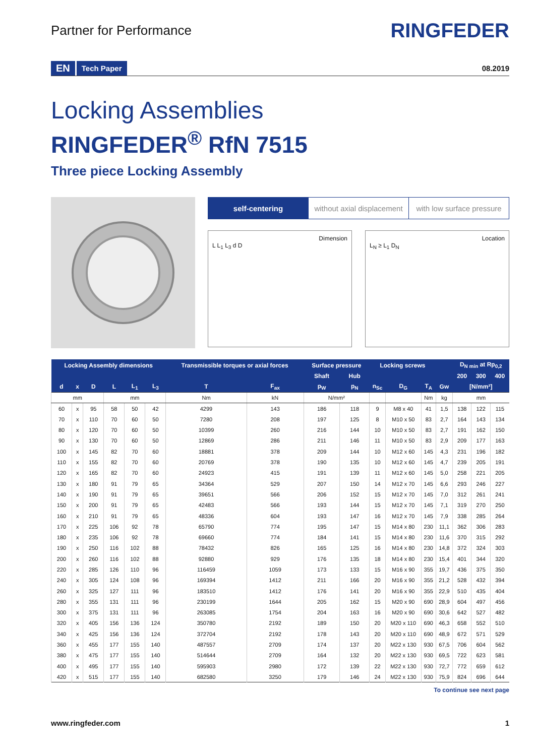Partner for Performance
RINGFEDER
EN Tech Paper 08.2019
Locking Assemblies
RINGFEDER<sup>®</sup> RfN 7515
Three piece Locking Assembly
self-centering without axial displacement with low surface pressure
Dimension
L L<sub>1</sub> L<sub>3</sub> d D
Location
L<sub>N</sub> ≥ L<sub>1</sub> D<sub>N</sub>
| Locking Assembly dimensions | | | | | | Transmissible torques or axial forces | | Surface pressure | | Locking screws | | | | D<sub>N min</sub> at Rp<sub>0,2</sub> | | |
| --- | --- | --- | --- | --- | --- | --- | --- | --- | --- | --- | --- | --- | --- | --- | --- | --- |
| | | | | | | | | Shaft | Hub | | | | | 200 | 300 | 400 |
| d | x | D | L | L<sub>1</sub> | L<sub>3</sub> | T | F<sub>ax</sub> | p<sub>W</sub> | p<sub>N</sub> | n<sub>Sc</sub> | D<sub>G</sub> | T<sub>A</sub> | Gw | [N/mm²] | | |
| mm | | | mm | | | Nm | kN | N/mm² | | | | Nm | kg | mm | | |
| 60 | x | 95 | 58 | 50 | 42 | 4299 | 143 | 186 | 118 | 9 | M8 x 40 | 41 | 1,5 | 138 | 122 | 115 |
| 70 | x | 110 | 70 | 60 | 50 | 7280 | 208 | 197 | 125 | 8 | M10 x 50 | 83 | 2,7 | 164 | 143 | 134 |
| 80 | x | 120 | 70 | 60 | 50 | 10399 | 260 | 216 | 144 | 10 | M10 x 50 | 83 | 2,7 | 191 | 162 | 150 |
| 90 | x | 130 | 70 | 60 | 50 | 12869 | 286 | 211 | 146 | 11 | M10 x 50 | 83 | 2,9 | 209 | 177 | 163 |
| 100 | x | 145 | 82 | 70 | 60 | 18881 | 378 | 209 | 144 | 10 | M12 x 60 | 145 | 4,3 | 231 | 196 | 182 |
| 110 | x | 155 | 82 | 70 | 60 | 20769 | 378 | 190 | 135 | 10 | M12 x 60 | 145 | 4,7 | 239 | 205 | 191 |
| 120 | x | 165 | 82 | 70 | 60 | 24923 | 415 | 191 | 139 | 11 | M12 x 60 | 145 | 5,0 | 258 | 221 | 205 |
| 130 | x | 180 | 91 | 79 | 65 | 34364 | 529 | 207 | 150 | 14 | M12 x 70 | 145 | 6,6 | 293 | 246 | 227 |
| 140 | x | 190 | 91 | 79 | 65 | 39651 | 566 | 206 | 152 | 15 | M12 x 70 | 145 | 7,0 | 312 | 261 | 241 |
| 150 | x | 200 | 91 | 79 | 65 | 42483 | 566 | 193 | 144 | 15 | M12 x 70 | 145 | 7,1 | 319 | 270 | 250 |
| 160 | x | 210 | 91 | 79 | 65 | 48336 | 604 | 193 | 147 | 16 | M12 x 70 | 145 | 7,9 | 338 | 285 | 264 |
| 170 | x | 225 | 106 | 92 | 78 | 65790 | 774 | 195 | 147 | 15 | M14 x 80 | 230 | 11,1 | 362 | 306 | 283 |
| 180 | x | 235 | 106 | 92 | 78 | 69660 | 774 | 184 | 141 | 15 | M14 x 80 | 230 | 11,6 | 370 | 315 | 292 |
| 190 | x | 250 | 116 | 102 | 88 | 78432 | 826 | 165 | 125 | 16 | M14 x 80 | 230 | 14,8 | 372 | 324 | 303 |
| 200 | x | 260 | 116 | 102 | 88 | 92880 | 929 | 176 | 135 | 18 | M14 x 80 | 230 | 15,4 | 401 | 344 | 320 |
| 220 | x | 285 | 126 | 110 | 96 | 116459 | 1059 | 173 | 133 | 15 | M16 x 90 | 355 | 19,7 | 436 | 375 | 350 |
| 240 | x | 305 | 124 | 108 | 96 | 169394 | 1412 | 211 | 166 | 20 | M16 x 90 | 355 | 21,2 | 528 | 432 | 394 |
| 260 | x | 325 | 127 | 111 | 96 | 183510 | 1412 | 176 | 141 | 20 | M16 x 90 | 355 | 22,9 | 510 | 435 | 404 |
| 280 | x | 355 | 131 | 111 | 96 | 230199 | 1644 | 205 | 162 | 15 | M20 x 90 | 690 | 28,9 | 604 | 497 | 456 |
| 300 | x | 375 | 131 | 111 | 96 | 263085 | 1754 | 204 | 163 | 16 | M20 x 90 | 690 | 30,6 | 642 | 527 | 482 |
| 320 | x | 405 | 156 | 136 | 124 | 350780 | 2192 | 189 | 150 | 20 | M20 x 110 | 690 | 46,3 | 658 | 552 | 510 |
| 340 | x | 425 | 156 | 136 | 124 | 372704 | 2192 | 178 | 143 | 20 | M20 x 110 | 690 | 48,9 | 672 | 571 | 529 |
| 360 | x | 455 | 177 | 155 | 140 | 487557 | 2709 | 174 | 137 | 20 | M22 x 130 | 930 | 67,5 | 706 | 604 | 562 |
| 380 | x | 475 | 177 | 155 | 140 | 514644 | 2709 | 164 | 132 | 20 | M22 x 130 | 930 | 69,5 | 722 | 623 | 581 |
| 400 | x | 495 | 177 | 155 | 140 | 595903 | 2980 | 172 | 139 | 22 | M22 x 130 | 930 | 72,7 | 772 | 659 | 612 |
| 420 | x | 515 | 177 | 155 | 140 | 682580 | 3250 | 179 | 146 | 24 | M22 x 130 | 930 | 75,9 | 824 | 696 | 644 |
To continue see next page
www.ringfeder.com 1